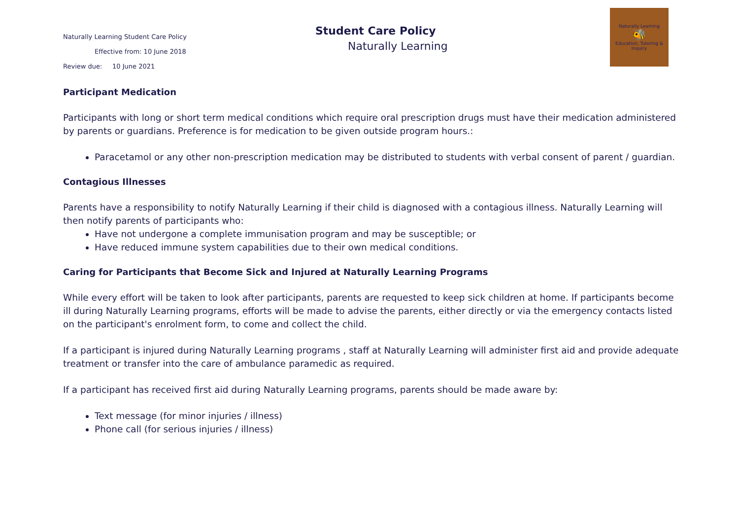Naturally Learning Student Care Policy
Effective from: 10 June 2018
Review due: 10 June 2021
Student Care Policy
Naturally Learning
Naturally Learning
🐝
Education, Tutoring & Inquiry
Participant Medication
Participants with long or short term medical conditions which require oral prescription drugs must have their medication administered by parents or guardians. Preference is for medication to be given outside program hours.:
Paracetamol or any other non-prescription medication may be distributed to students with verbal consent of parent / guardian.
Contagious Illnesses
Parents have a responsibility to notify Naturally Learning if their child is diagnosed with a contagious illness. Naturally Learning will then notify parents of participants who:
Have not undergone a complete immunisation program and may be susceptible; or
Have reduced immune system capabilities due to their own medical conditions.
Caring for Participants that Become Sick and Injured at Naturally Learning Programs
While every effort will be taken to look after participants, parents are requested to keep sick children at home. If participants become ill during Naturally Learning programs, efforts will be made to advise the parents, either directly or via the emergency contacts listed on the participant's enrolment form, to come and collect the child.
If a participant is injured during Naturally Learning programs , staff at Naturally Learning will administer first aid and provide adequate treatment or transfer into the care of ambulance paramedic as required.
If a participant has received first aid during Naturally Learning programs, parents should be made aware by:
Text message (for minor injuries / illness)
Phone call (for serious injuries / illness)